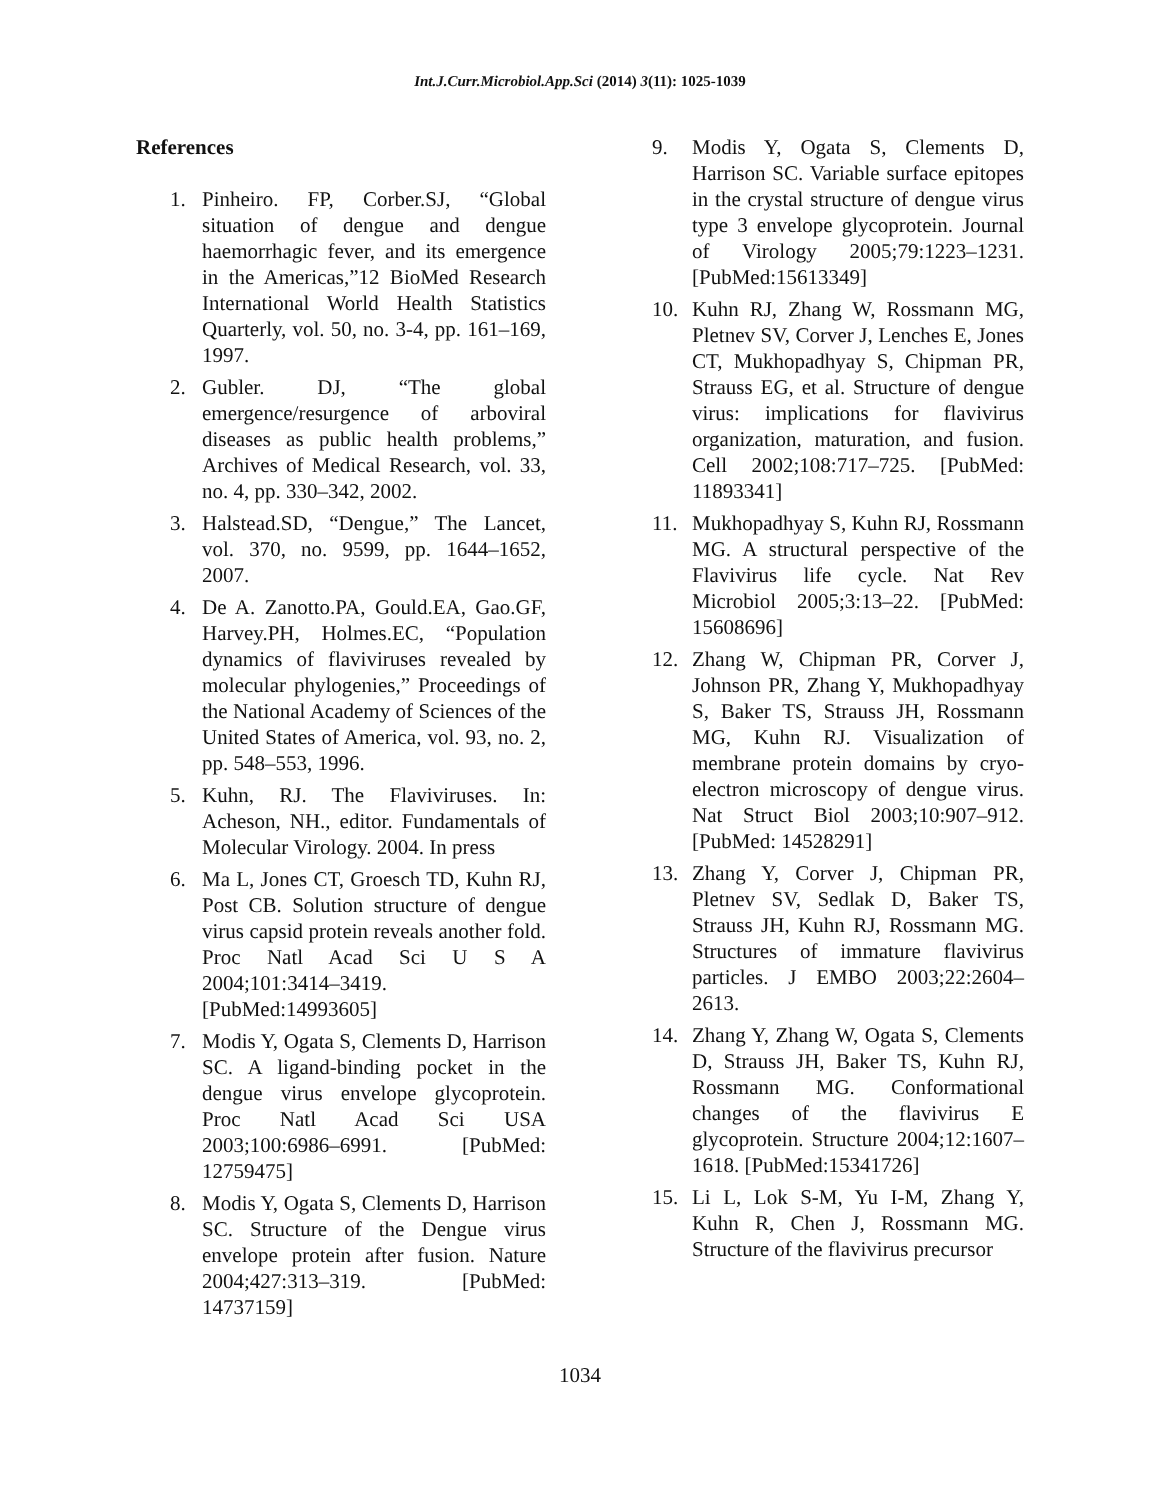Int.J.Curr.Microbiol.App.Sci (2014) 3(11): 1025-1039
References
1. Pinheiro. FP, Corber.SJ, “Global situation of dengue and dengue haemorrhagic fever, and its emergence in the Americas,”12 BioMed Research International World Health Statistics Quarterly, vol. 50, no. 3-4, pp. 161–169, 1997.
2. Gubler. DJ, “The global emergence/resurgence of arboviral diseases as public health problems,” Archives of Medical Research, vol. 33, no. 4, pp. 330–342, 2002.
3. Halstead.SD, “Dengue,” The Lancet, vol. 370, no. 9599, pp. 1644–1652, 2007.
4. De A. Zanotto.PA, Gould.EA, Gao.GF, Harvey.PH, Holmes.EC, “Population dynamics of flaviviruses revealed by molecular phylogenies,” Proceedings of the National Academy of Sciences of the United States of America, vol. 93, no. 2, pp. 548–553, 1996.
5. Kuhn, RJ. The Flaviviruses. In: Acheson, NH., editor. Fundamentals of Molecular Virology. 2004. In press
6. Ma L, Jones CT, Groesch TD, Kuhn RJ, Post CB. Solution structure of dengue virus capsid protein reveals another fold. Proc Natl Acad Sci U S A 2004;101:3414–3419. [PubMed:14993605]
7. Modis Y, Ogata S, Clements D, Harrison SC. A ligand-binding pocket in the dengue virus envelope glycoprotein. Proc Natl Acad Sci USA 2003;100:6986–6991. [PubMed: 12759475]
8. Modis Y, Ogata S, Clements D, Harrison SC. Structure of the Dengue virus envelope protein after fusion. Nature 2004;427:313–319. [PubMed: 14737159]
9. Modis Y, Ogata S, Clements D, Harrison SC. Variable surface epitopes in the crystal structure of dengue virus type 3 envelope glycoprotein. Journal of Virology 2005;79:1223–1231. [PubMed:15613349]
10. Kuhn RJ, Zhang W, Rossmann MG, Pletnev SV, Corver J, Lenches E, Jones CT, Mukhopadhyay S, Chipman PR, Strauss EG, et al. Structure of dengue virus: implications for flavivirus organization, maturation, and fusion. Cell 2002;108:717–725. [PubMed: 11893341]
11. Mukhopadhyay S, Kuhn RJ, Rossmann MG. A structural perspective of the Flavivirus life cycle. Nat Rev Microbiol 2005;3:13–22. [PubMed: 15608696]
12. Zhang W, Chipman PR, Corver J, Johnson PR, Zhang Y, Mukhopadhyay S, Baker TS, Strauss JH, Rossmann MG, Kuhn RJ. Visualization of membrane protein domains by cryo-electron microscopy of dengue virus. Nat Struct Biol 2003;10:907–912. [PubMed: 14528291]
13. Zhang Y, Corver J, Chipman PR, Pletnev SV, Sedlak D, Baker TS, Strauss JH, Kuhn RJ, Rossmann MG. Structures of immature flavivirus particles. J EMBO 2003;22:2604–2613.
14. Zhang Y, Zhang W, Ogata S, Clements D, Strauss JH, Baker TS, Kuhn RJ, Rossmann MG. Conformational changes of the flavivirus E glycoprotein. Structure 2004;12:1607–1618. [PubMed:15341726]
15. Li L, Lok S-M, Yu I-M, Zhang Y, Kuhn R, Chen J, Rossmann MG. Structure of the flavivirus precursor
1034